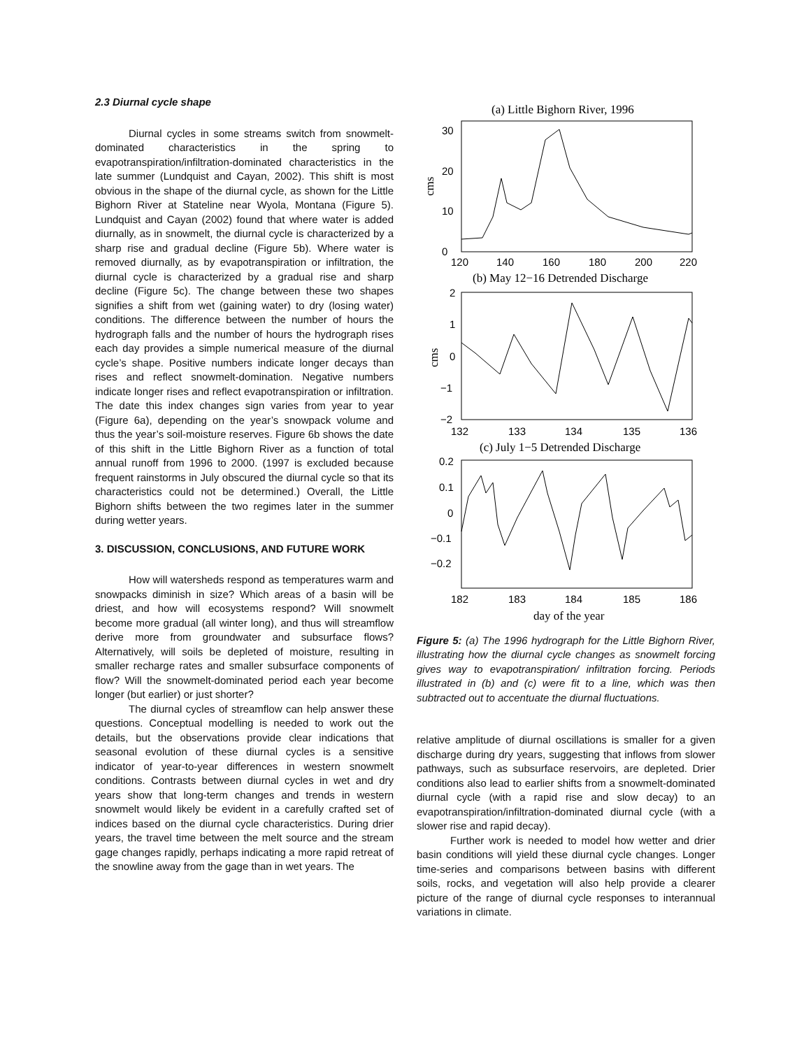2.3 Diurnal cycle shape
Diurnal cycles in some streams switch from snowmelt-dominated characteristics in the spring to evapotranspiration/infiltration-dominated characteristics in the late summer (Lundquist and Cayan, 2002). This shift is most obvious in the shape of the diurnal cycle, as shown for the Little Bighorn River at Stateline near Wyola, Montana (Figure 5). Lundquist and Cayan (2002) found that where water is added diurnally, as in snowmelt, the diurnal cycle is characterized by a sharp rise and gradual decline (Figure 5b). Where water is removed diurnally, as by evapotranspiration or infiltration, the diurnal cycle is characterized by a gradual rise and sharp decline (Figure 5c). The change between these two shapes signifies a shift from wet (gaining water) to dry (losing water) conditions. The difference between the number of hours the hydrograph falls and the number of hours the hydrograph rises each day provides a simple numerical measure of the diurnal cycle’s shape. Positive numbers indicate longer decays than rises and reflect snowmelt-domination. Negative numbers indicate longer rises and reflect evapotranspiration or infiltration. The date this index changes sign varies from year to year (Figure 6a), depending on the year’s snowpack volume and thus the year’s soil-moisture reserves. Figure 6b shows the date of this shift in the Little Bighorn River as a function of total annual runoff from 1996 to 2000. (1997 is excluded because frequent rainstorms in July obscured the diurnal cycle so that its characteristics could not be determined.) Overall, the Little Bighorn shifts between the two regimes later in the summer during wetter years.
3. DISCUSSION, CONCLUSIONS, AND FUTURE WORK
How will watersheds respond as temperatures warm and snowpacks diminish in size? Which areas of a basin will be driest, and how will ecosystems respond? Will snowmelt become more gradual (all winter long), and thus will streamflow derive more from groundwater and subsurface flows? Alternatively, will soils be depleted of moisture, resulting in smaller recharge rates and smaller subsurface components of flow? Will the snowmelt-dominated period each year become longer (but earlier) or just shorter?
The diurnal cycles of streamflow can help answer these questions. Conceptual modelling is needed to work out the details, but the observations provide clear indications that seasonal evolution of these diurnal cycles is a sensitive indicator of year-to-year differences in western snowmelt conditions. Contrasts between diurnal cycles in wet and dry years show that long-term changes and trends in western snowmelt would likely be evident in a carefully crafted set of indices based on the diurnal cycle characteristics. During drier years, the travel time between the melt source and the stream gage changes rapidly, perhaps indicating a more rapid retreat of the snowline away from the gage than in wet years. The
(a) Little Bighorn River, 1996
30
20
10
0
cms
120
140
160
180
200
220
(b) May 12−16 Detrended Discharge
2
1
0
−1
−2
cms
132
133
134
135
136
(c) July 1−5 Detrended Discharge
0.2
0.1
0
−0.1
−0.2
182
183
184
185
186
day of the year
Figure 5: (a) The 1996 hydrograph for the Little Bighorn River, illustrating how the diurnal cycle changes as snowmelt forcing gives way to evapotranspiration/ infiltration forcing. Periods illustrated in (b) and (c) were fit to a line, which was then subtracted out to accentuate the diurnal fluctuations.
relative amplitude of diurnal oscillations is smaller for a given discharge during dry years, suggesting that inflows from slower pathways, such as subsurface reservoirs, are depleted. Drier conditions also lead to earlier shifts from a snowmelt-dominated diurnal cycle (with a rapid rise and slow decay) to an evapotranspiration/infiltration-dominated diurnal cycle (with a slower rise and rapid decay).
Further work is needed to model how wetter and drier basin conditions will yield these diurnal cycle changes. Longer time-series and comparisons between basins with different soils, rocks, and vegetation will also help provide a clearer picture of the range of diurnal cycle responses to interannual variations in climate.